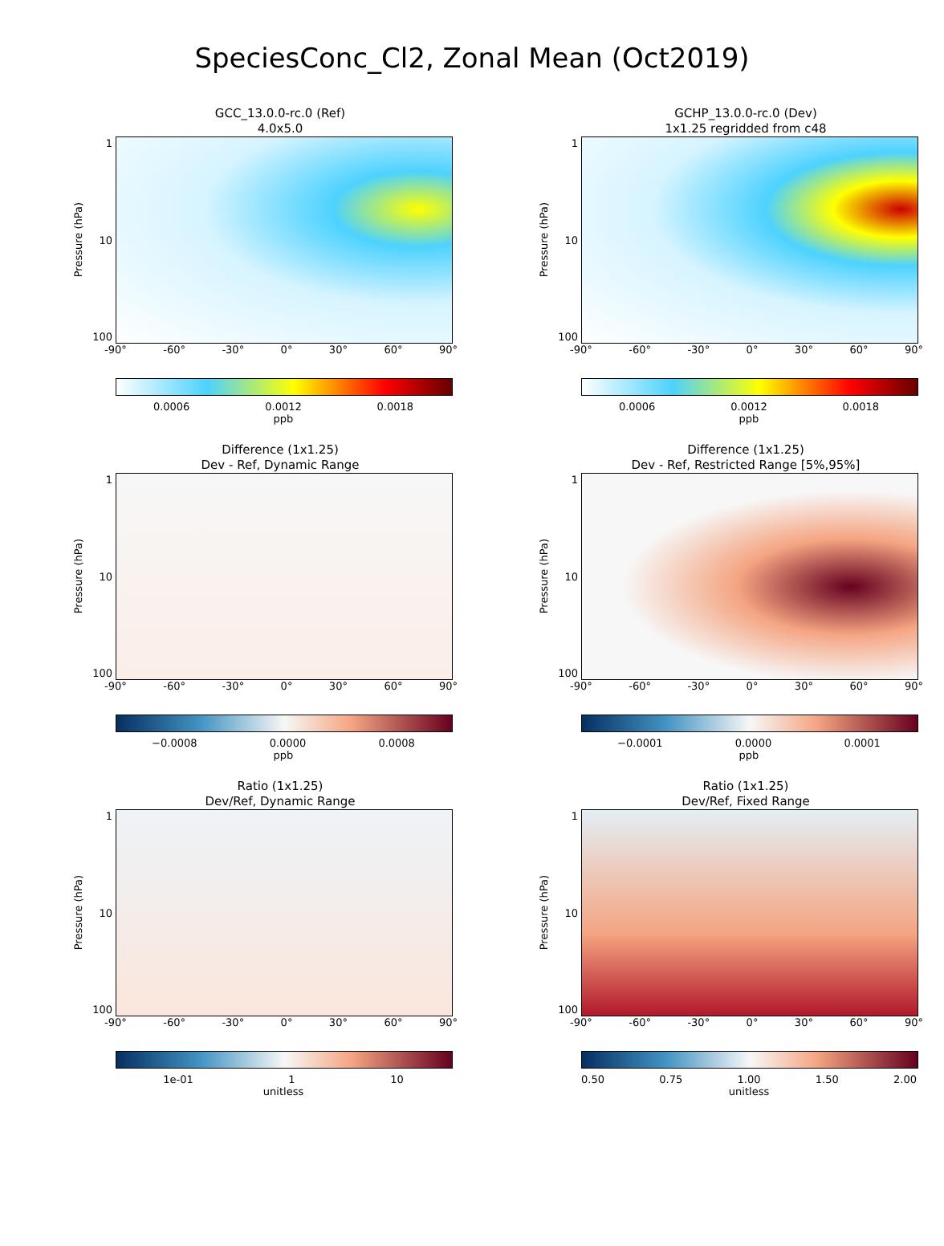SpeciesConc_Cl2, Zonal Mean (Oct2019)
GCC_13.0.0-rc.0 (Ref)
4.0x5.0
Pressure (hPa)
1
10
100
-90° -60° -30° 0° 30° 60° 90°
0.0006 0.0012 0.0018
ppb
GCHP_13.0.0-rc.0 (Dev)
1x1.25 regridded from c48
Pressure (hPa)
1
10
100
-90° -60° -30° 0° 30° 60° 90°
0.0006 0.0012 0.0018
ppb
Difference (1x1.25)
Dev - Ref, Dynamic Range
Pressure (hPa)
1
10
100
-90° -60° -30° 0° 30° 60° 90°
−0.0008 0.0000 0.0008
ppb
Difference (1x1.25)
Dev - Ref, Restricted Range [5%,95%]
Pressure (hPa)
1
10
100
-90° -60° -30° 0° 30° 60° 90°
−0.0001 0.0000 0.0001
ppb
Ratio (1x1.25)
Dev/Ref, Dynamic Range
Pressure (hPa)
1
10
100
-90° -60° -30° 0° 30° 60° 90°
1e-01 1 10
unitless
Ratio (1x1.25)
Dev/Ref, Fixed Range
Pressure (hPa)
1
10
100
-90° -60° -30° 0° 30° 60° 90°
0.50 0.75 1.00 1.50 2.00
unitless